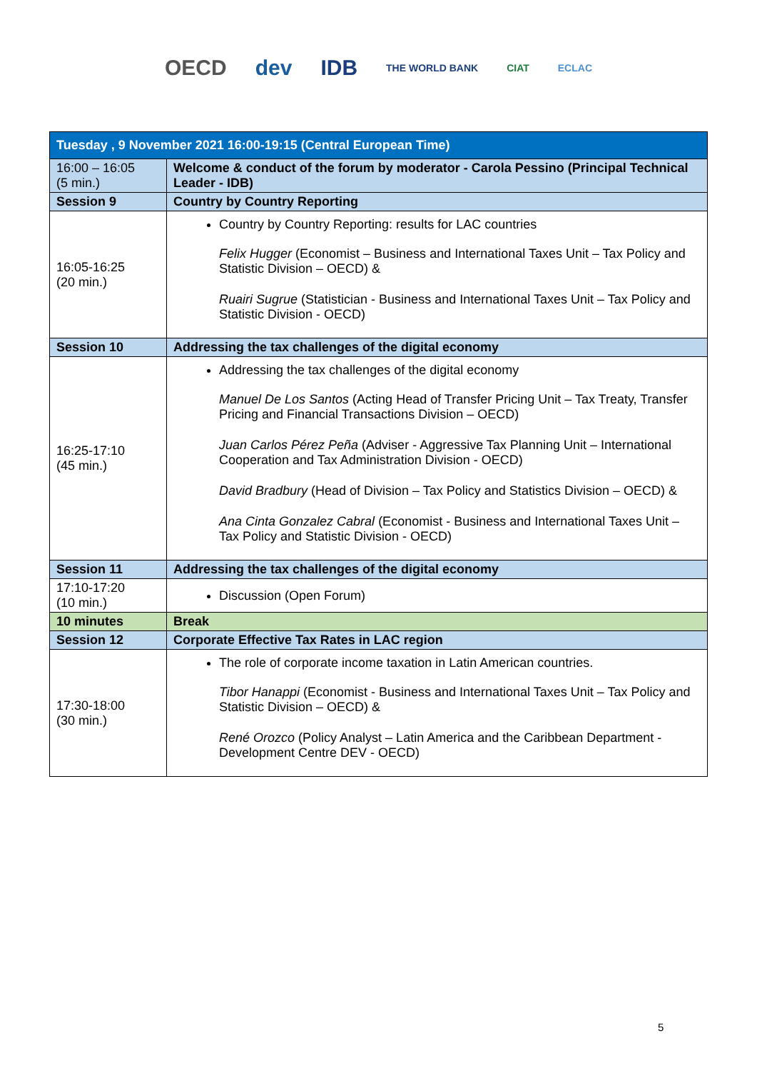OECD dev IDB THE WORLD BANK CIAT ECLAC
| Tuesday , 9 November 2021 16:00-19:15 (Central European Time) | |
| --- | --- |
| 16:00 – 16:05 (5 min.) | Welcome & conduct of the forum by moderator - Carola Pessino (Principal Technical Leader - IDB) |
| Session 9 | Country by Country Reporting |
| 16:05-16:25 (20 min.) | Country by Country Reporting: results for LAC countries Felix Hugger (Economist – Business and International Taxes Unit – Tax Policy and Statistic Division – OECD) & Ruairi Sugrue (Statistician - Business and International Taxes Unit – Tax Policy and Statistic Division - OECD) |
| Session 10 | Addressing the tax challenges of the digital economy |
| 16:25-17:10 (45 min.) | Addressing the tax challenges of the digital economy Manuel De Los Santos (Acting Head of Transfer Pricing Unit – Tax Treaty, Transfer Pricing and Financial Transactions Division – OECD) Juan Carlos Pérez Peña (Adviser - Aggressive Tax Planning Unit – International Cooperation and Tax Administration Division - OECD) David Bradbury (Head of Division – Tax Policy and Statistics Division – OECD) & Ana Cinta Gonzalez Cabral (Economist - Business and International Taxes Unit – Tax Policy and Statistic Division - OECD) |
| Session 11 | Addressing the tax challenges of the digital economy |
| 17:10-17:20 (10 min.) | Discussion (Open Forum) |
| 10 minutes | Break |
| Session 12 | Corporate Effective Tax Rates in LAC region |
| 17:30-18:00 (30 min.) | The role of corporate income taxation in Latin American countries. Tibor Hanappi (Economist - Business and International Taxes Unit – Tax Policy and Statistic Division – OECD) & René Orozco (Policy Analyst – Latin America and the Caribbean Department - Development Centre DEV - OECD) |
5